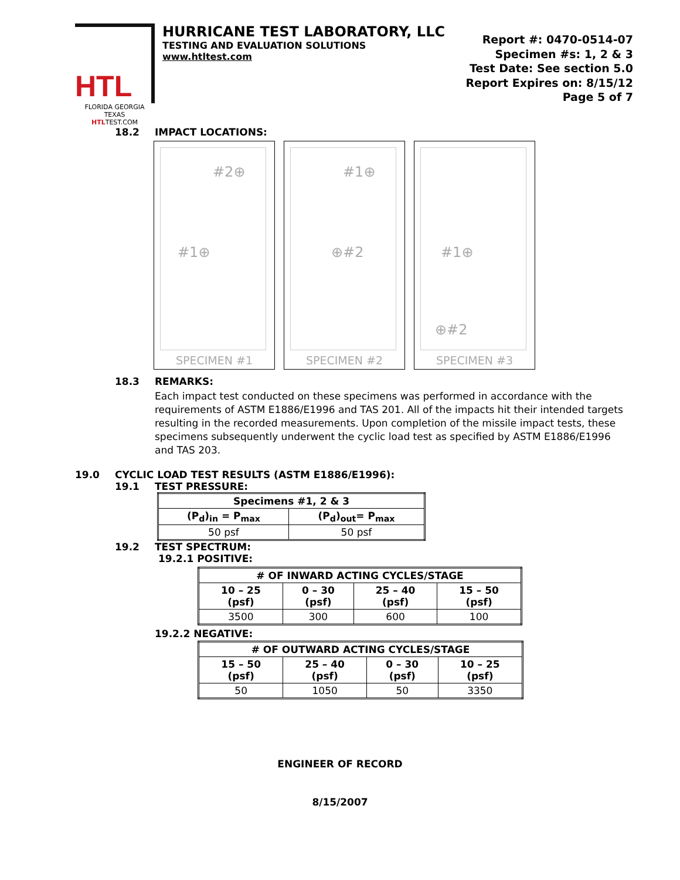HTL
FLORIDA GEORGIA TEXAS
HTLTEST.COM
HURRICANE TEST LABORATORY, LLC
TESTING AND EVALUATION SOLUTIONS
www.htltest.com
Report #: 0470-0514-07
Specimen #s: 1, 2 & 3
Test Date: See section 5.0
Report Expires on: 8/15/12
Page 5 of 7
18.2 IMPACT LOCATIONS:
#2⊕
#1⊕
SPECIMEN #1
#1⊕
⊕#2
SPECIMEN #2
#1⊕
⊕#2
SPECIMEN #3
18.3 REMARKS:
Each impact test conducted on these specimens was performed in accordance with the requirements of ASTM E1886/E1996 and TAS 201. All of the impacts hit their intended targets resulting in the recorded measurements. Upon completion of the missile impact tests, these specimens subsequently underwent the cyclic load test as specified by ASTM E1886/E1996 and TAS 203.
19.0 CYCLIC LOAD TEST RESULTS (ASTM E1886/E1996):
19.1 TEST PRESSURE:
| Specimens #1, 2 & 3 | |
| --- | --- |
| (P<sub>d</sub>)<sub>in</sub> = P<sub>max</sub> | (P<sub>d</sub>)<sub>out</sub>= P<sub>max</sub> |
| 50 psf | 50 psf |
19.2 TEST SPECTRUM:
19.2.1 POSITIVE:
| # OF INWARD ACTING CYCLES/STAGE | | | |
| --- | --- | --- | --- |
| 10 – 25 (psf) | 0 – 30 (psf) | 25 – 40 (psf) | 15 – 50 (psf) |
| 3500 | 300 | 600 | 100 |
19.2.2 NEGATIVE:
| # OF OUTWARD ACTING CYCLES/STAGE | | | |
| --- | --- | --- | --- |
| 15 – 50 (psf) | 25 – 40 (psf) | 0 – 30 (psf) | 10 – 25 (psf) |
| 50 | 1050 | 50 | 3350 |
ENGINEER OF RECORD
8/15/2007